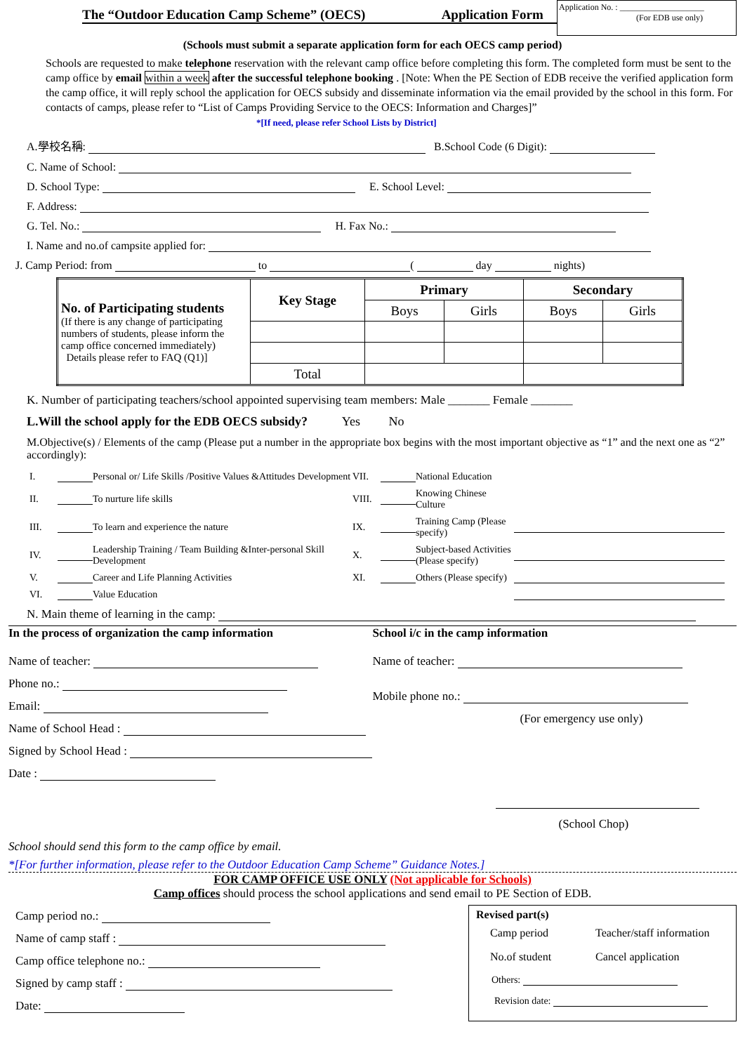The “Outdoor Education Camp Scheme” (OECS) Application Form
Application No. : ____________________
(For EDB use only)
(Schools must submit a separate application form for each OECS camp period)
Schools are requested to make telephone reservation with the relevant camp office before completing this form. The completed form must be sent to the camp office by email within a week after the successful telephone booking . [Note: When the PE Section of EDB receive the verified application form the camp office, it will reply school the application for OECS subsidy and disseminate information via the email provided by the school in this form. For contacts of camps, please refer to “List of Camps Providing Service to the OECS: Information and Charges]” *[If need, please refer School Lists by District]
A.學校名稱: B.School Code (6 Digit):
C. Name of School:
D. School Type: E. School Level:
F. Address:
G. Tel. No.: H. Fax No.:
I. Name and no.of campsite applied for:
J. Camp Period: from to ( day nights)
| No. of Participating students (If there is any change of participating numbers of students, please inform the camp office concerned immediately) Details please refer to FAQ (Q1)] | Key Stage | Primary | | Secondary | |
| | | Boys | Girls | Boys | Girls |
| | Total | | | | |
K. Number of participating teachers/school appointed supervising team members: Male _______ Female _______
L.Will the school apply for the EDB OECS subsidy? Yes No
M.Objective(s) / Elements of the camp (Please put a number in the appropriate box begins with the most important objective as “1” and the next one as “2” accordingly):
I. Personal or/ Life Skills /Positive Values &Attitudes Development VII. National Education II. To nurture life skills VIII. Knowing Chinese Culture III. To learn and experience the nature IX. Training Camp (Please specify) IV. Leadership Training / Team Building &Inter-personal Skill Development X. Subject-based Activities (Please specify) V. Career and Life Planning Activities XI. Others (Please specify) VI. Value Education
N. Main theme of learning in the camp:
In the process of organization the camp information
Name of teacher:
Phone no.:
Email:
Name of School Head :
Signed by School Head :
Date :
School i/c in the camp information
Name of teacher:
Mobile phone no.:
(For emergency use only)
(School Chop)
School should send this form to the camp office by email.
*[For further information, please refer to the Outdoor Education Camp Scheme” Guidance Notes.]
FOR CAMP OFFICE USE ONLY (Not applicable for Schools)
Camp offices should process the school applications and send email to PE Section of EDB.
Camp period no.:
Name of camp staff :
Camp office telephone no.:
Signed by camp staff :
Date:
Revised part(s)
Camp period Teacher/staff information No.of student Cancel application
Others:
Revision date: